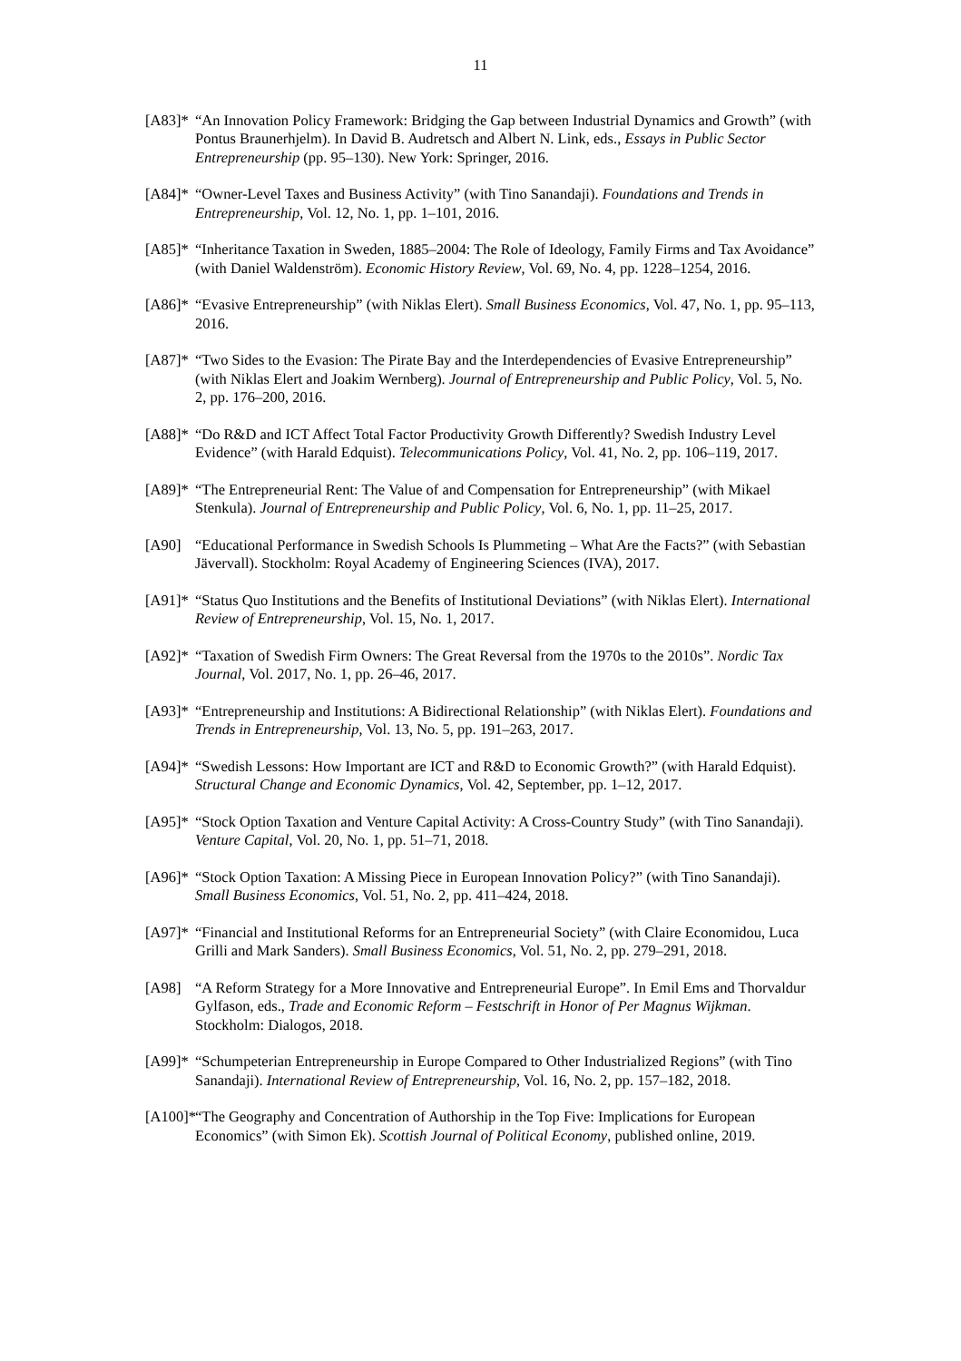11
[A83]*
“An Innovation Policy Framework: Bridging the Gap between Industrial Dynamics and Growth” (with Pontus Braunerhjelm). In David B. Audretsch and Albert N. Link, eds., Essays in Public Sector Entrepreneurship (pp. 95–130). New York: Springer, 2016.
[A84]*
“Owner-Level Taxes and Business Activity” (with Tino Sanandaji). Foundations and Trends in Entrepreneurship, Vol. 12, No. 1, pp. 1–101, 2016.
[A85]*
“Inheritance Taxation in Sweden, 1885–2004: The Role of Ideology, Family Firms and Tax Avoidance” (with Daniel Waldenström). Economic History Review, Vol. 69, No. 4, pp. 1228–1254, 2016.
[A86]*
“Evasive Entrepreneurship” (with Niklas Elert). Small Business Economics, Vol. 47, No. 1, pp. 95–113, 2016.
[A87]*
“Two Sides to the Evasion: The Pirate Bay and the Interdependencies of Evasive Entrepreneurship” (with Niklas Elert and Joakim Wernberg). Journal of Entrepreneurship and Public Policy, Vol. 5, No. 2, pp. 176–200, 2016.
[A88]*
“Do R&D and ICT Affect Total Factor Productivity Growth Differently? Swedish Industry Level Evidence” (with Harald Edquist). Telecommunications Policy, Vol. 41, No. 2, pp. 106–119, 2017.
[A89]*
“The Entrepreneurial Rent: The Value of and Compensation for Entrepreneurship” (with Mikael Stenkula). Journal of Entrepreneurship and Public Policy, Vol. 6, No. 1, pp. 11–25, 2017.
[A90] “Educational Performance in Swedish Schools Is Plummeting – What Are the Facts?” (with Sebastian Jävervall). Stockholm: Royal Academy of Engineering Sciences (IVA), 2017.
[A91]*
“Status Quo Institutions and the Benefits of Institutional Deviations” (with Niklas Elert). International Review of Entrepreneurship, Vol. 15, No. 1, 2017.
[A92]*
“Taxation of Swedish Firm Owners: The Great Reversal from the 1970s to the 2010s”. Nordic Tax Journal, Vol. 2017, No. 1, pp. 26–46, 2017.
[A93]*
“Entrepreneurship and Institutions: A Bidirectional Relationship” (with Niklas Elert). Foundations and Trends in Entrepreneurship, Vol. 13, No. 5, pp. 191–263, 2017.
[A94]*
“Swedish Lessons: How Important are ICT and R&D to Economic Growth?” (with Harald Edquist). Structural Change and Economic Dynamics, Vol. 42, September, pp. 1–12, 2017.
[A95]*
“Stock Option Taxation and Venture Capital Activity: A Cross-Country Study” (with Tino Sanandaji). Venture Capital, Vol. 20, No. 1, pp. 51–71, 2018.
[A96]*
“Stock Option Taxation: A Missing Piece in European Innovation Policy?” (with Tino Sanandaji). Small Business Economics, Vol. 51, No. 2, pp. 411–424, 2018.
[A97]*
“Financial and Institutional Reforms for an Entrepreneurial Society” (with Claire Economidou, Luca Grilli and Mark Sanders). Small Business Economics, Vol. 51, No. 2, pp. 279–291, 2018.
[A98] “A Reform Strategy for a More Innovative and Entrepreneurial Europe”. In Emil Ems and Thorvaldur Gylfason, eds., Trade and Economic Reform – Festschrift in Honor of Per Magnus Wijkman. Stockholm: Dialogos, 2018.
[A99]*
“Schumpeterian Entrepreneurship in Europe Compared to Other Industrialized Regions” (with Tino Sanandaji). International Review of Entrepreneurship, Vol. 16, No. 2, pp. 157–182, 2018.
[A100]*
“The Geography and Concentration of Authorship in the Top Five: Implications for European Economics” (with Simon Ek). Scottish Journal of Political Economy, published online, 2019.